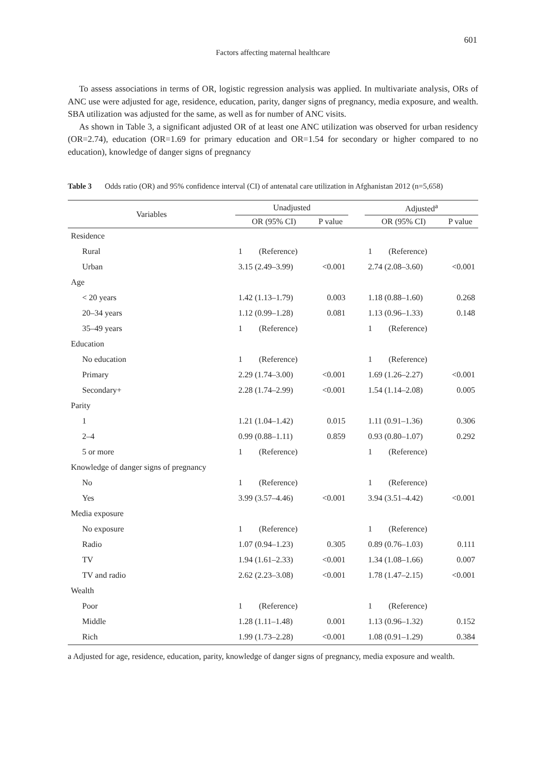601
Factors affecting maternal healthcare
To assess associations in terms of OR, logistic regression analysis was applied. In multivariate analysis, ORs of ANC use were adjusted for age, residence, education, parity, danger signs of pregnancy, media exposure, and wealth. SBA utilization was adjusted for the same, as well as for number of ANC visits.
As shown in Table 3, a significant adjusted OR of at least one ANC utilization was observed for urban residency (OR=2.74), education (OR=1.69 for primary education and OR=1.54 for secondary or higher compared to no education), knowledge of danger signs of pregnancy
Table 3 Odds ratio (OR) and 95% confidence interval (CI) of antenatal care utilization in Afghanistan 2012 (n=5,658)
| Variables | Unadjusted | | | Adjusted<sup>a</sup> | |
| --- | --- | --- | --- | --- | --- |
| | OR (95% CI) | P value | | OR (95% CI) | P value |
| Residence | | | | | |
| Rural | 1 (Reference) | | | 1 (Reference) | |
| Urban | 3.15 (2.49–3.99) | <0.001 | | 2.74 (2.08–3.60) | <0.001 |
| Age | | | | | |
| < 20 years | 1.42 (1.13–1.79) | 0.003 | | 1.18 (0.88–1.60) | 0.268 |
| 20–34 years | 1.12 (0.99–1.28) | 0.081 | | 1.13 (0.96–1.33) | 0.148 |
| 35–49 years | 1 (Reference) | | | 1 (Reference) | |
| Education | | | | | |
| No education | 1 (Reference) | | | 1 (Reference) | |
| Primary | 2.29 (1.74–3.00) | <0.001 | | 1.69 (1.26–2.27) | <0.001 |
| Secondary+ | 2.28 (1.74–2.99) | <0.001 | | 1.54 (1.14–2.08) | 0.005 |
| Parity | | | | | |
| 1 | 1.21 (1.04–1.42) | 0.015 | | 1.11 (0.91–1.36) | 0.306 |
| 2–4 | 0.99 (0.88–1.11) | 0.859 | | 0.93 (0.80–1.07) | 0.292 |
| 5 or more | 1 (Reference) | | | 1 (Reference) | |
| Knowledge of danger signs of pregnancy | | | | | |
| No | 1 (Reference) | | | 1 (Reference) | |
| Yes | 3.99 (3.57–4.46) | <0.001 | | 3.94 (3.51–4.42) | <0.001 |
| Media exposure | | | | | |
| No exposure | 1 (Reference) | | | 1 (Reference) | |
| Radio | 1.07 (0.94–1.23) | 0.305 | | 0.89 (0.76–1.03) | 0.111 |
| TV | 1.94 (1.61–2.33) | <0.001 | | 1.34 (1.08–1.66) | 0.007 |
| TV and radio | 2.62 (2.23–3.08) | <0.001 | | 1.78 (1.47–2.15) | <0.001 |
| Wealth | | | | | |
| Poor | 1 (Reference) | | | 1 (Reference) | |
| Middle | 1.28 (1.11–1.48) | 0.001 | | 1.13 (0.96–1.32) | 0.152 |
| Rich | 1.99 (1.73–2.28) | <0.001 | | 1.08 (0.91–1.29) | 0.384 |
a Adjusted for age, residence, education, parity, knowledge of danger signs of pregnancy, media exposure and wealth.